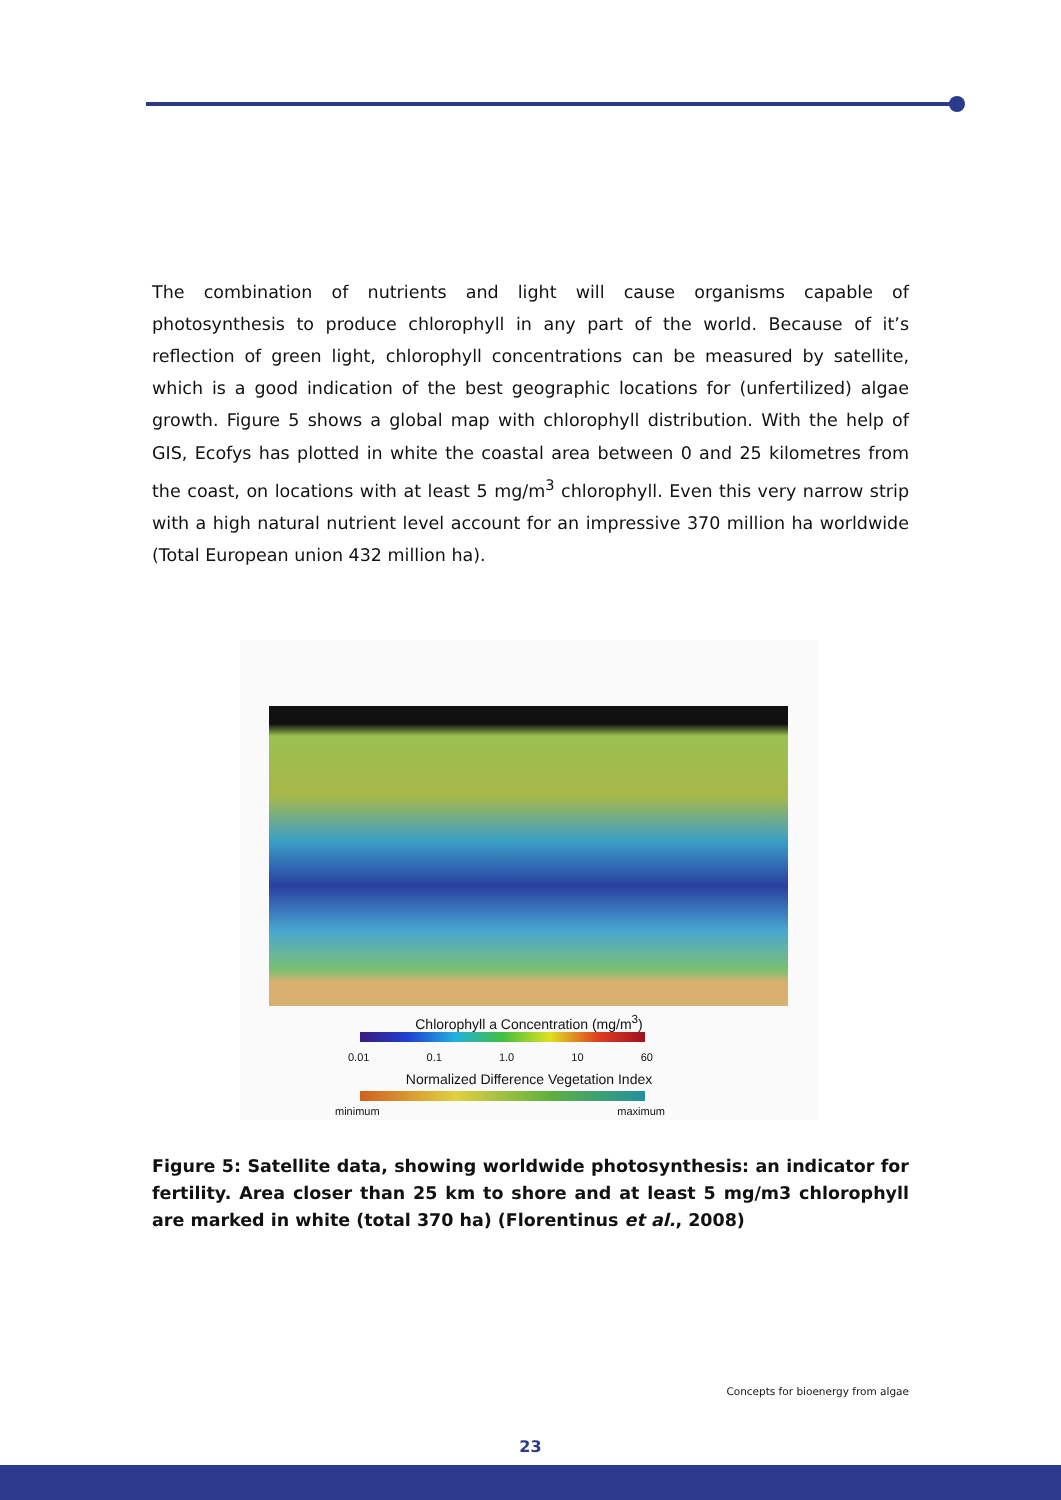The combination of nutrients and light will cause organisms capable of photosynthesis to produce chlorophyll in any part of the world. Because of it’s reflection of green light, chlorophyll concentrations can be measured by satellite, which is a good indication of the best geographic locations for (unfertilized) algae growth. Figure 5 shows a global map with chlorophyll distribution. With the help of GIS, Ecofys has plotted in white the coastal area between 0 and 25 kilometres from the coast, on locations with at least 5 mg/m<sup>3</sup> chlorophyll. Even this very narrow strip with a high natural nutrient level account for an impressive 370 million ha worldwide (Total European union 432 million ha).
Chlorophyll a Concentration (mg/m<sup>3</sup>)
0.01 0.1 1.0 10 60
Normalized Difference Vegetation Index
minimum maximum
Figure 5: Satellite data, showing worldwide photosynthesis: an indicator for fertility. Area closer than 25 km to shore and at least 5 mg/m3 chlorophyll are marked in white (total 370 ha) (Florentinus et al., 2008)
Concepts for bioenergy from algae
23